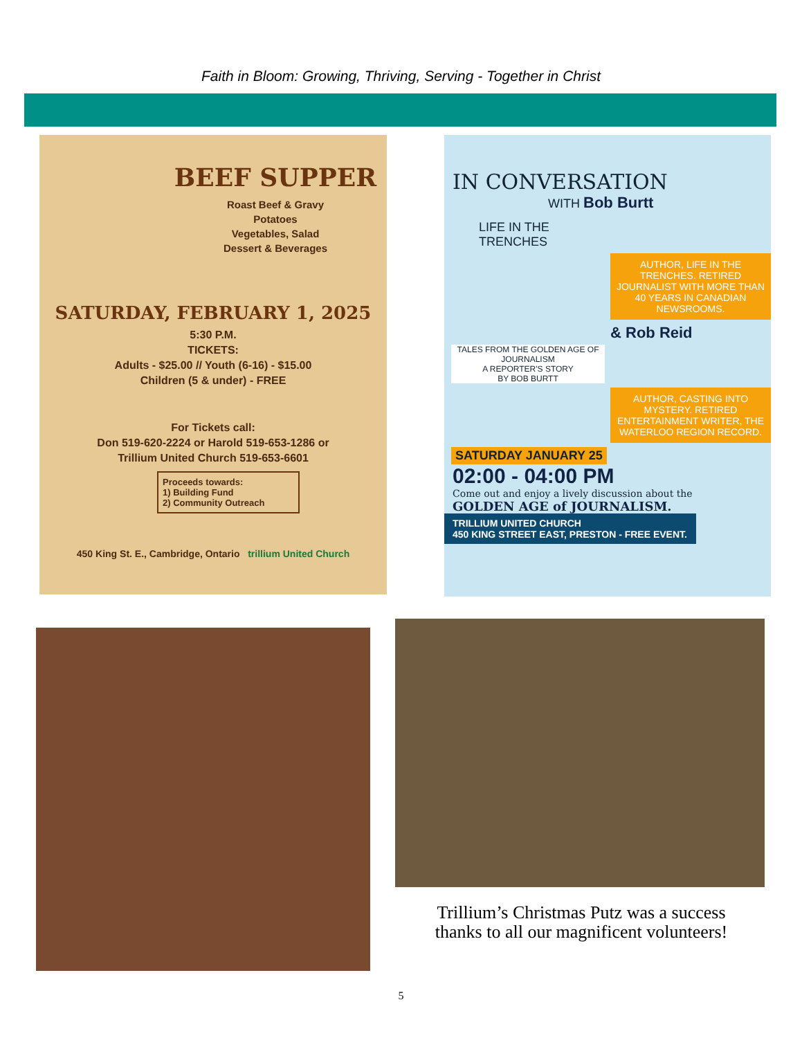Faith in Bloom: Growing, Thriving, Serving - Together in Christ
BEEF SUPPER
Roast Beef & Gravy
Potatoes
Vegetables, Salad
Dessert & Beverages
SATURDAY, FEBRUARY 1, 2025
5:30 P.M.
TICKETS:
Adults - $25.00 // Youth (6-16) - $15.00
Children (5 & under) - FREE
For Tickets call:
Don 519-620-2224 or Harold 519-653-1286 or
Trillium United Church 519-653-6601
Proceeds towards:
1) Building Fund
2) Community Outreach
450 King St. E., Cambridge, Ontario trillium United Church
IN CONVERSATION
WITH Bob Burtt
LIFE IN THE
TRENCHES
AUTHOR, LIFE IN THE TRENCHES. RETIRED JOURNALIST WITH MORE THAN 40 YEARS IN CANADIAN NEWSROOMS.
& Rob Reid
TALES FROM THE GOLDEN AGE OF JOURNALISM
A REPORTER'S STORY
BY BOB BURTT
AUTHOR, CASTING INTO MYSTERY. RETIRED ENTERTAINMENT WRITER, THE WATERLOO REGION RECORD.
SATURDAY JANUARY 25
02:00 - 04:00 PM
Come out and enjoy a lively discussion about the
GOLDEN AGE of JOURNALISM.
TRILLIUM UNITED CHURCH
450 KING STREET EAST, PRESTON - FREE EVENT.
Trillium’s Christmas Putz was a success
thanks to all our magnificent volunteers!
5